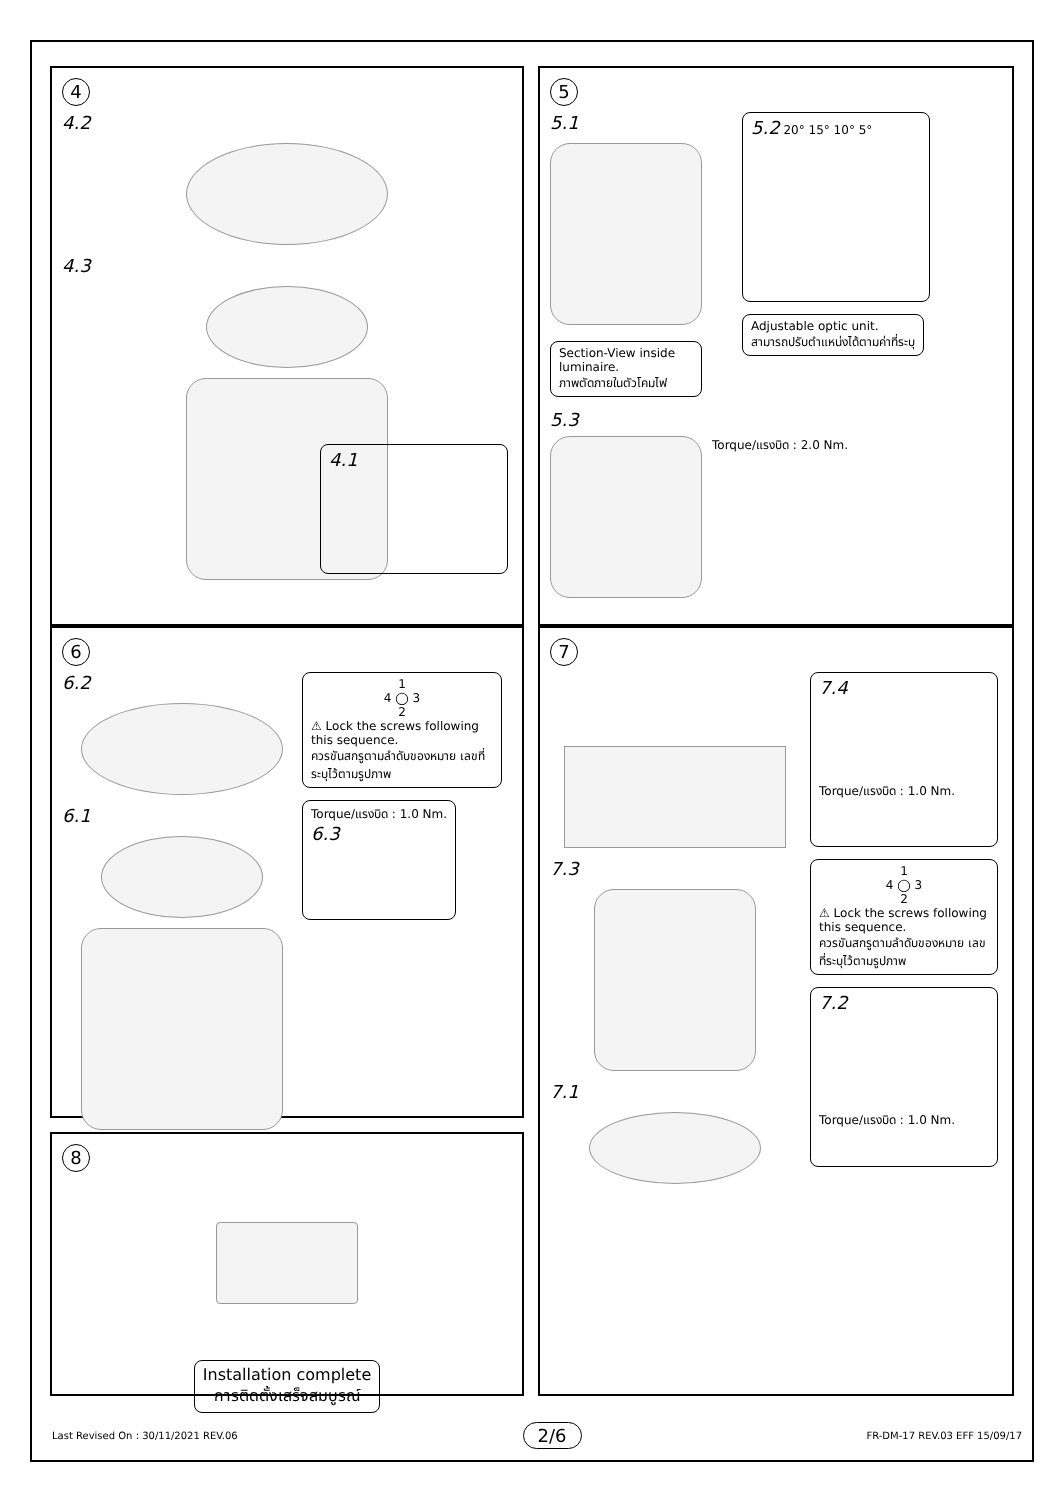4
4.2
4.3
4.1
5
5.1
Section-View inside luminaire.
ภาพตัดภายในตัวโคมไฟ
5.2 20° 15° 10° 5°
Adjustable optic unit.
สามารถปรับตำแหน่งได้ตามค่าที่ระบุ
5.3
Torque/แรงบิด : 2.0 Nm.
6
6.2
6.1
1
4 ◯ 3
2
⚠ Lock the screws following this sequence.
ควรขันสกรูตามลำดับของหมาย เลขที่ระบุไว้ตามรูปภาพ
Torque/แรงบิด : 1.0 Nm.
6.3
8
Installation complete
การติดตั้งเสร็จสมบูรณ์
7
7.3
7.1
7.4
Torque/แรงบิด : 1.0 Nm.
1
4 ◯ 3
2
⚠ Lock the screws following this sequence.
ควรขันสกรูตามลำดับของหมาย เลขที่ระบุไว้ตามรูปภาพ
7.2
Torque/แรงบิด : 1.0 Nm.
Last Revised On : 30/11/2021 REV.06 2/6 FR-DM-17 REV.03 EFF 15/09/17